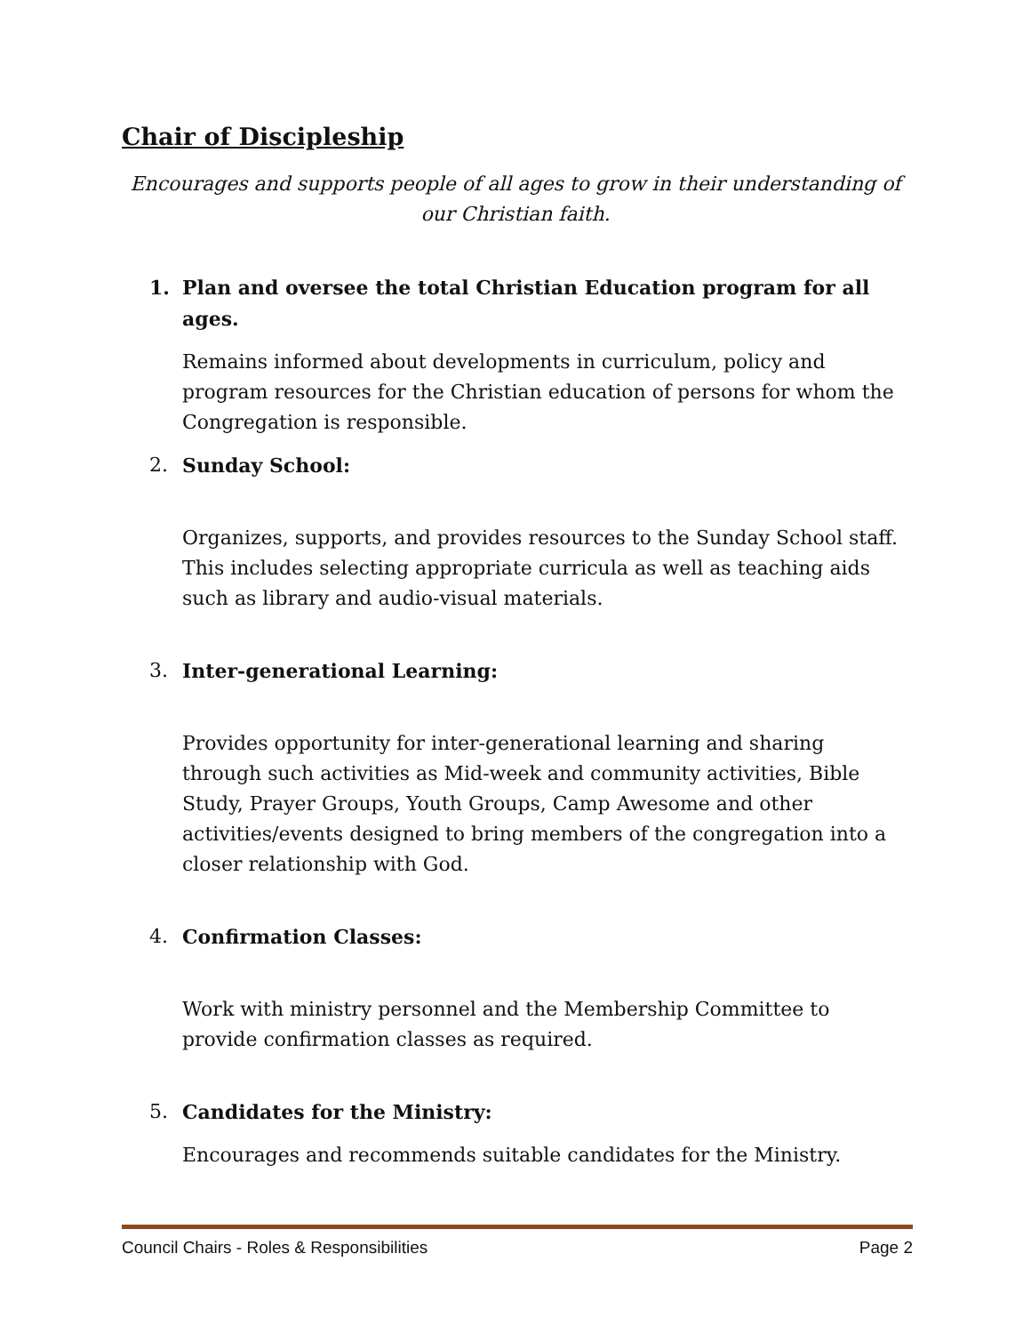Chair of Discipleship
Encourages and supports people of all ages to grow in their understanding of our Christian faith.
1. Plan and oversee the total Christian Education program for all ages.
Remains informed about developments in curriculum, policy and program resources for the Christian education of persons for whom the Congregation is responsible.
2. Sunday School:
Organizes, supports, and provides resources to the Sunday School staff. This includes selecting appropriate curricula as well as teaching aids such as library and audio-visual materials.
3. Inter-generational Learning:
Provides opportunity for inter-generational learning and sharing through such activities as Mid-week and community activities, Bible Study, Prayer Groups, Youth Groups, Camp Awesome and other activities/events designed to bring members of the congregation into a closer relationship with God.
4. Confirmation Classes:
Work with ministry personnel and the Membership Committee to provide confirmation classes as required.
5. Candidates for the Ministry:
Encourages and recommends suitable candidates for the Ministry.
Council Chairs - Roles & Responsibilities Page 2